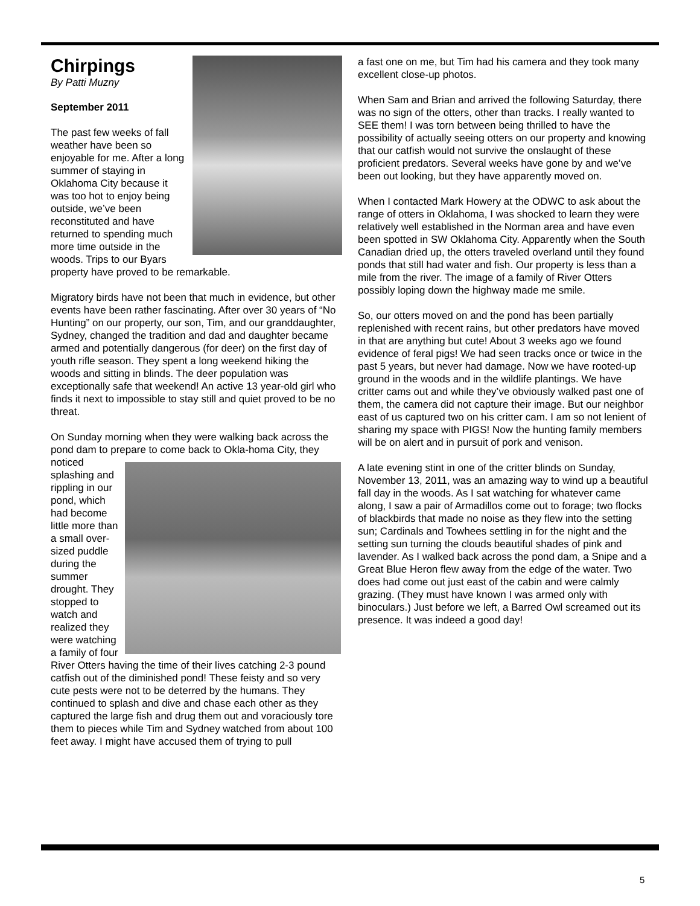Chirpings
By Patti Muzny
September 2011
The past few weeks of fall weather have been so enjoyable for me. After a long summer of staying in Oklahoma City because it was too hot to enjoy being outside, we’ve been reconstituted and have returned to spending much more time outside in the woods. Trips to our Byars property have proved to be remarkable.
Migratory birds have not been that much in evidence, but other events have been rather fascinating. After over 30 years of “No Hunting” on our property, our son, Tim, and our granddaughter, Sydney, changed the tradition and dad and daughter became armed and potentially dangerous (for deer) on the first day of youth rifle season. They spent a long weekend hiking the woods and sitting in blinds. The deer population was exceptionally safe that weekend! An active 13 year-old girl who finds it next to impossible to stay still and quiet proved to be no threat.
On Sunday morning when they were walking back across the pond dam to prepare to come back to Okla- homa City, they noticed splashing and rippling in our pond, which had become little more than a small over-sized puddle during the summer drought. They stopped to watch and realized they were watching a family of four River Otters having the time of their lives catching 2-3 pound catfish out of the diminished pond! These feisty and so very cute pests were not to be deterred by the humans. They continued to splash and dive and chase each other as they captured the large fish and drug them out and voraciously tore them to pieces while Tim and Sydney watched from about 100 feet away. I might have accused them of trying to pull
a fast one on me, but Tim had his camera and they took many excellent close-up photos.
When Sam and Brian and arrived the following Saturday, there was no sign of the otters, other than tracks. I really wanted to SEE them! I was torn between being thrilled to have the possibility of actually seeing otters on our property and knowing that our catfish would not survive the onslaught of these proficient predators. Several weeks have gone by and we’ve been out looking, but they have apparently moved on.
When I contacted Mark Howery at the ODWC to ask about the range of otters in Oklahoma, I was shocked to learn they were relatively well established in the Norman area and have even been spotted in SW Oklahoma City. Apparently when the South Canadian dried up, the otters traveled overland until they found ponds that still had water and fish. Our property is less than a mile from the river. The image of a family of River Otters possibly loping down the highway made me smile.
So, our otters moved on and the pond has been partially replenished with recent rains, but other predators have moved in that are anything but cute! About 3 weeks ago we found evidence of feral pigs! We had seen tracks once or twice in the past 5 years, but never had damage. Now we have rooted-up ground in the woods and in the wildlife plantings. We have critter cams out and while they’ve obviously walked past one of them, the camera did not capture their image. But our neighbor east of us captured two on his critter cam. I am so not lenient of sharing my space with PIGS! Now the hunting family members will be on alert and in pursuit of pork and venison.
A late evening stint in one of the critter blinds on Sunday, November 13, 2011, was an amazing way to wind up a beautiful fall day in the woods. As I sat watching for whatever came along, I saw a pair of Armadillos come out to forage; two flocks of blackbirds that made no noise as they flew into the setting sun; Cardinals and Towhees settling in for the night and the setting sun turning the clouds beautiful shades of pink and lavender. As I walked back across the pond dam, a Snipe and a Great Blue Heron flew away from the edge of the water. Two does had come out just east of the cabin and were calmly grazing. (They must have known I was armed only with binoculars.) Just before we left, a Barred Owl screamed out its presence. It was indeed a good day!
5